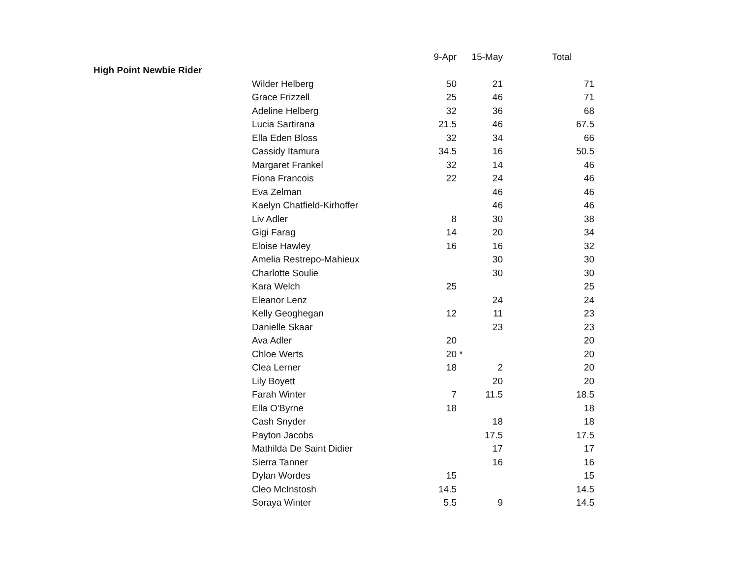| | | 9-Apr | | 15-May | Total |
| --- | --- | --- | --- | --- | --- |
| High Point Newbie Rider | | | | | |
| | Wilder Helberg | 50 | | 21 | 71 |
| | Grace Frizzell | 25 | | 46 | 71 |
| | Adeline Helberg | 32 | | 36 | 68 |
| | Lucia Sartirana | 21.5 | | 46 | 67.5 |
| | Ella Eden Bloss | 32 | | 34 | 66 |
| | Cassidy Itamura | 34.5 | | 16 | 50.5 |
| | Margaret Frankel | 32 | | 14 | 46 |
| | Fiona Francois | 22 | | 24 | 46 |
| | Eva Zelman | | | 46 | 46 |
| | Kaelyn Chatfield-Kirhoffer | | | 46 | 46 |
| | Liv Adler | 8 | | 30 | 38 |
| | Gigi Farag | 14 | | 20 | 34 |
| | Eloise Hawley | 16 | | 16 | 32 |
| | Amelia Restrepo-Mahieux | | | 30 | 30 |
| | Charlotte Soulie | | | 30 | 30 |
| | Kara Welch | 25 | | | 25 |
| | Eleanor Lenz | | | 24 | 24 |
| | Kelly Geoghegan | 12 | | 11 | 23 |
| | Danielle Skaar | | | 23 | 23 |
| | Ava Adler | 20 | | | 20 |
| | Chloe Werts | 20 | * | | 20 |
| | Clea Lerner | 18 | | 2 | 20 |
| | Lily Boyett | | | 20 | 20 |
| | Farah Winter | 7 | | 11.5 | 18.5 |
| | Ella O'Byrne | 18 | | | 18 |
| | Cash Snyder | | | 18 | 18 |
| | Payton Jacobs | | | 17.5 | 17.5 |
| | Mathilda De Saint Didier | | | 17 | 17 |
| | Sierra Tanner | | | 16 | 16 |
| | Dylan Wordes | 15 | | | 15 |
| | Cleo McInstosh | 14.5 | | | 14.5 |
| | Soraya Winter | 5.5 | | 9 | 14.5 |